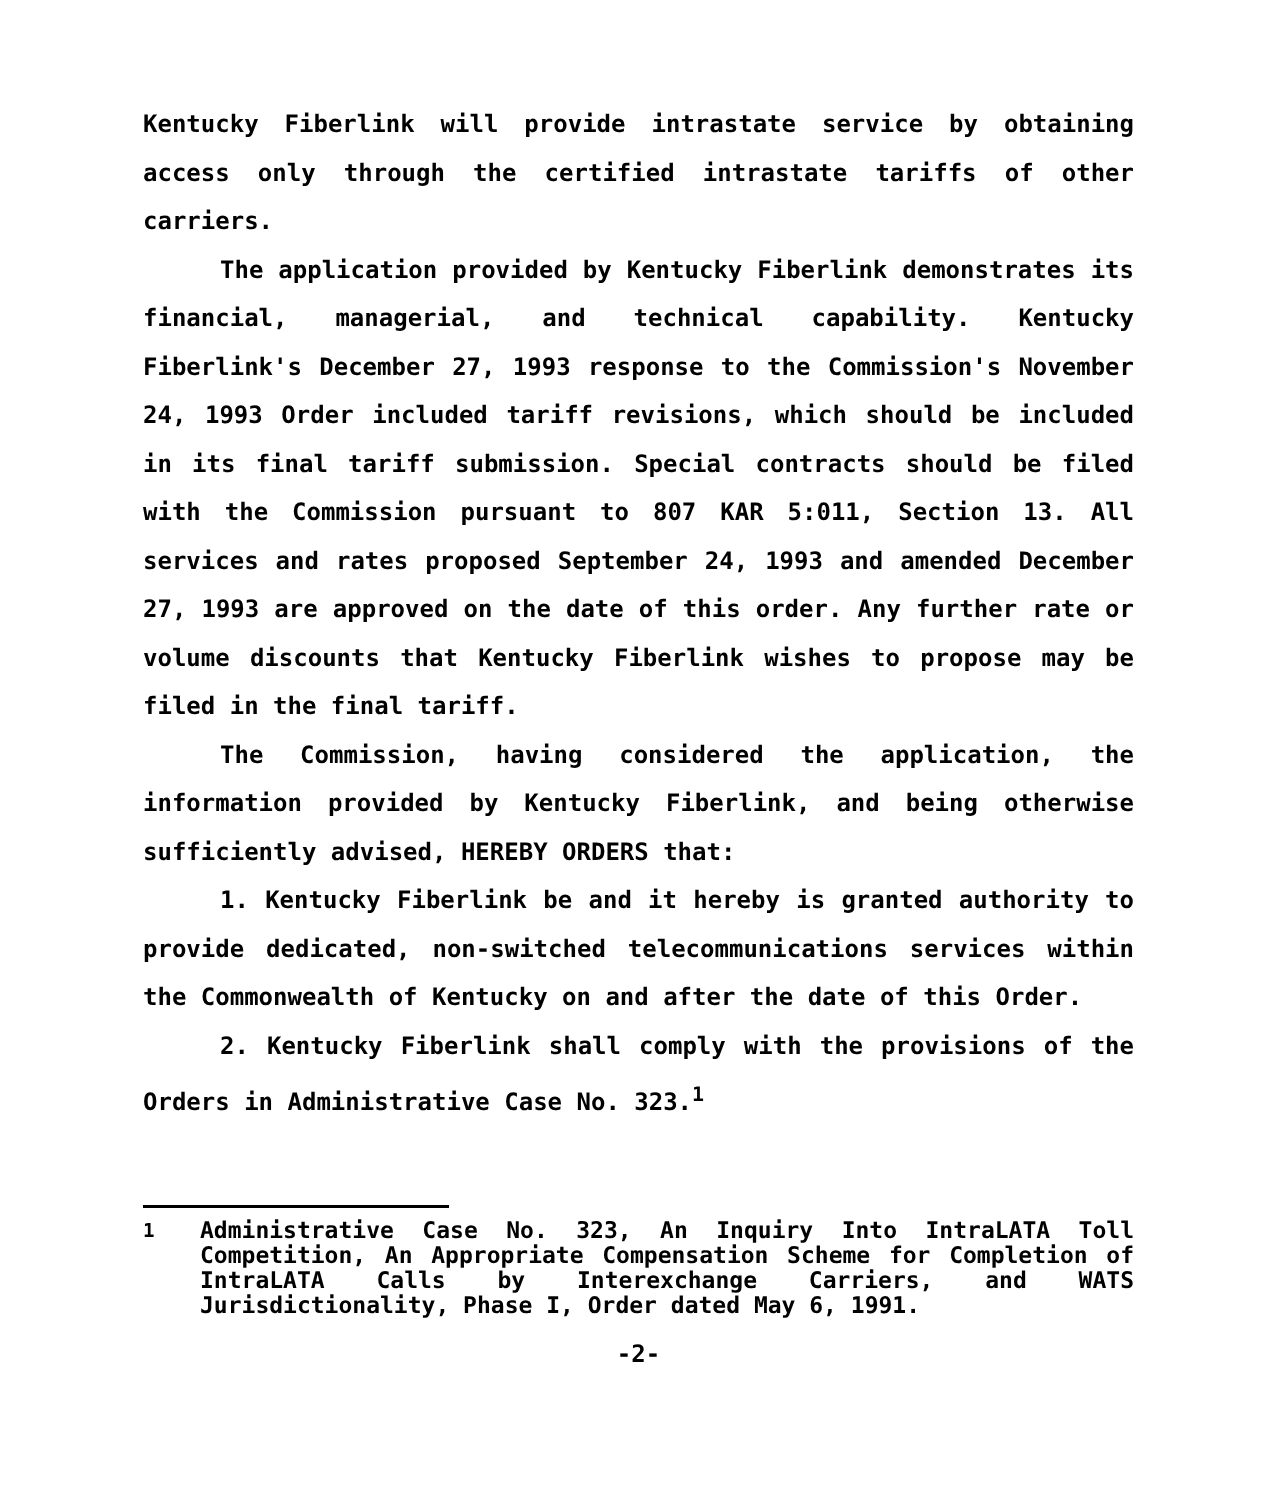Kentucky Fiberlink will provide intrastate service by obtaining access only through the certified intrastate tariffs of other carriers.
The application provided by Kentucky Fiberlink demonstrates its financial, managerial, and technical capability. Kentucky Fiberlink's December 27, 1993 response to the Commission's November 24, 1993 Order included tariff revisions, which should be included in its final tariff submission. Special contracts should be filed with the Commission pursuant to 807 KAR 5:011, Section 13. All services and rates proposed September 24, 1993 and amended December 27, 1993 are approved on the date of this order. Any further rate or volume discounts that Kentucky Fiberlink wishes to propose may be filed in the final tariff.
The Commission, having considered the application, the information provided by Kentucky Fiberlink, and being otherwise sufficiently advised, HEREBY ORDERS that:
1. Kentucky Fiberlink be and it hereby is granted authority to provide dedicated, non-switched telecommunications services within the Commonwealth of Kentucky on and after the date of this Order.
2. Kentucky Fiberlink shall comply with the provisions of the Orders in Administrative Case No. 323.<sup>1</sup>
<sup>1</sup> Administrative Case No. 323, An Inquiry Into IntraLATA Toll Competition, An Appropriate Compensation Scheme for Completion of IntraLATA Calls by Interexchange Carriers, and WATS Jurisdictionality, Phase I, Order dated May 6, 1991.
-2-